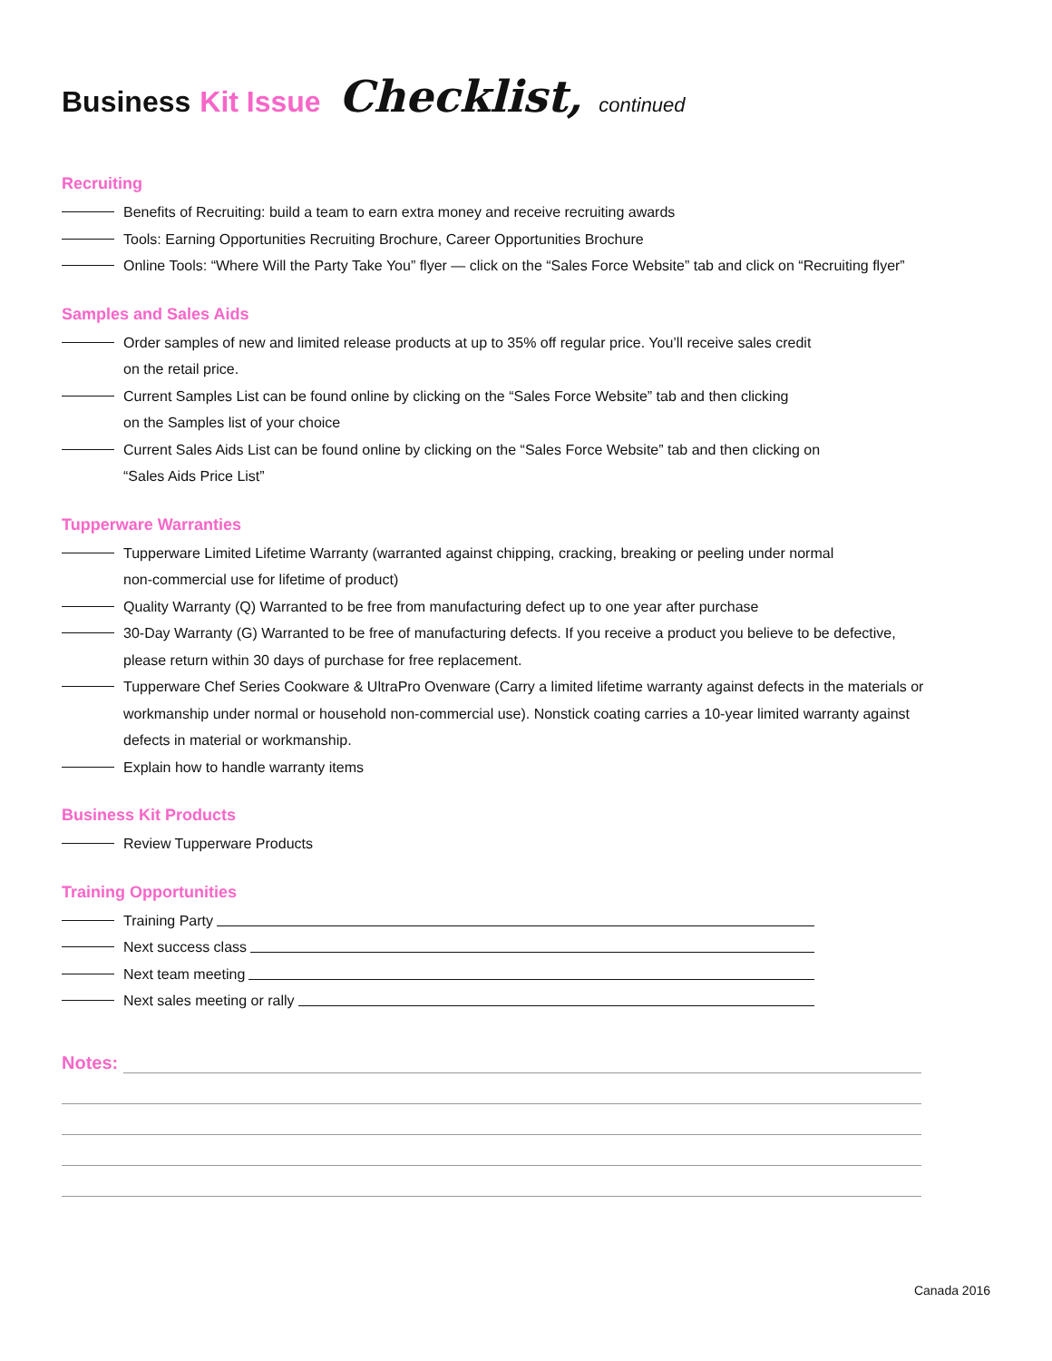Business Kit Issue Checklist, continued
Recruiting
Benefits of Recruiting: build a team to earn extra money and receive recruiting awards
Tools: Earning Opportunities Recruiting Brochure, Career Opportunities Brochure
Online Tools: “Where Will the Party Take You” flyer — click on the “Sales Force Website” tab and click on “Recruiting flyer”
Samples and Sales Aids
Order samples of new and limited release products at up to 35% off regular price. You’ll receive sales credit
on the retail price.
Current Samples List can be found online by clicking on the “Sales Force Website” tab and then clicking
on the Samples list of your choice
Current Sales Aids List can be found online by clicking on the “Sales Force Website” tab and then clicking on
“Sales Aids Price List”
Tupperware Warranties
Tupperware Limited Lifetime Warranty (warranted against chipping, cracking, breaking or peeling under normal
non-commercial use for lifetime of product)
Quality Warranty (Q) Warranted to be free from manufacturing defect up to one year after purchase
30-Day Warranty (G) Warranted to be free of manufacturing defects. If you receive a product you believe to be defective,
please return within 30 days of purchase for free replacement.
Tupperware Chef Series Cookware & UltraPro Ovenware (Carry a limited lifetime warranty against defects in the materials or
workmanship under normal or household non-commercial use). Nonstick coating carries a 10-year limited warranty against
defects in material or workmanship.
Explain how to handle warranty items
Business Kit Products
Review Tupperware Products
Training Opportunities
Training Party
Next success class
Next team meeting
Next sales meeting or rally
Notes:
Canada 2016